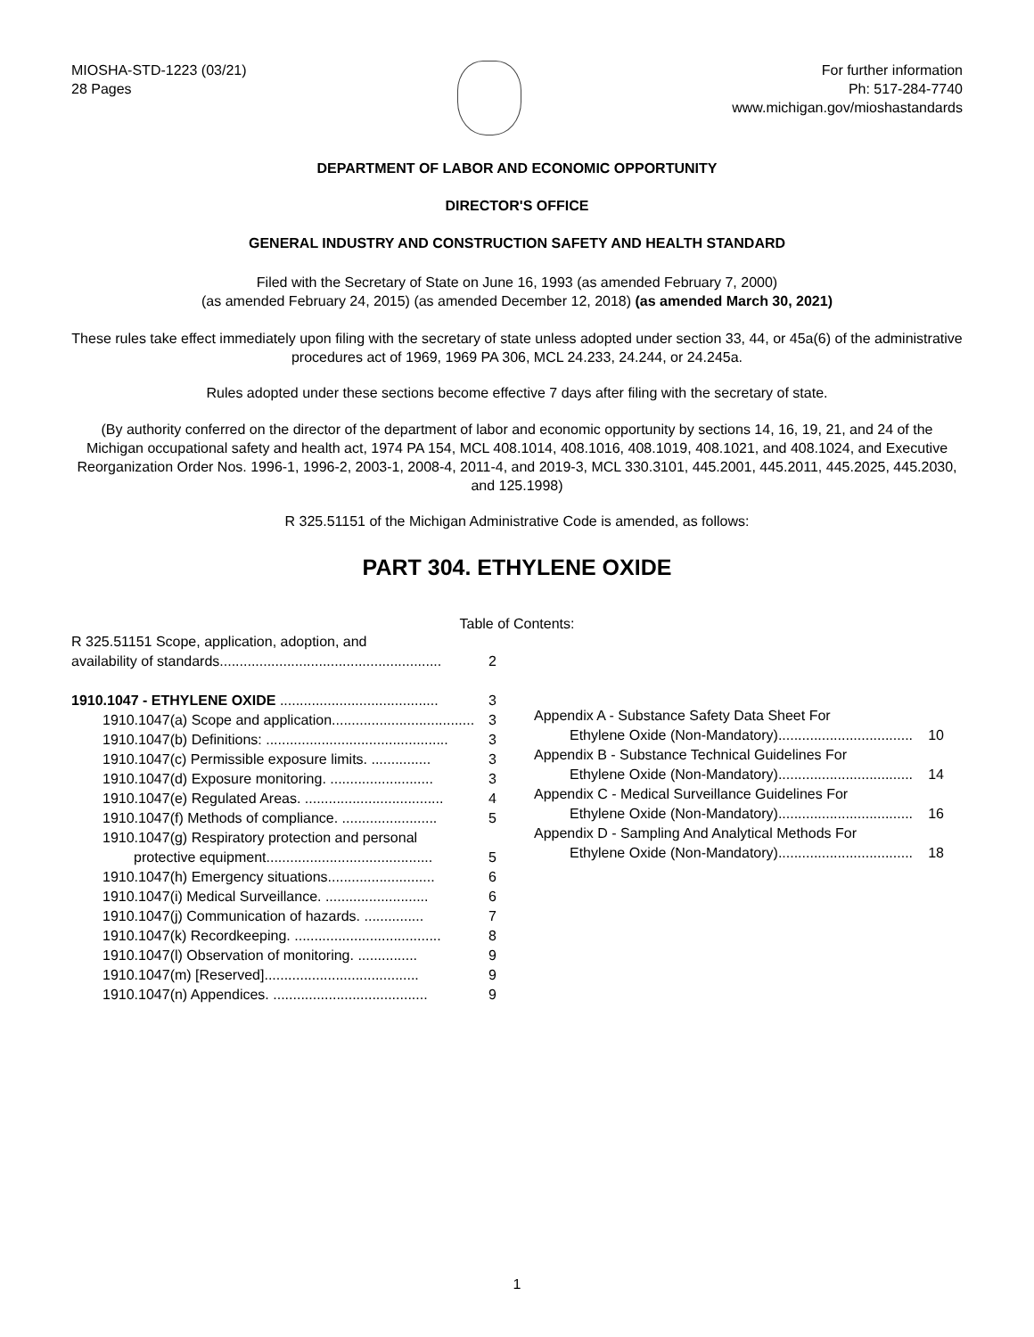MIOSHA-STD-1223 (03/21)
28 Pages
For further information
Ph: 517-284-7740
www.michigan.gov/mioshastandards
DEPARTMENT OF LABOR AND ECONOMIC OPPORTUNITY
DIRECTOR'S OFFICE
GENERAL INDUSTRY AND CONSTRUCTION SAFETY AND HEALTH STANDARD
Filed with the Secretary of State on June 16, 1993 (as amended February 7, 2000)
(as amended February 24, 2015) (as amended December 12, 2018) (as amended March 30, 2021)
These rules take effect immediately upon filing with the secretary of state unless adopted under section 33, 44, or 45a(6) of the administrative procedures act of 1969, 1969 PA 306, MCL 24.233, 24.244, or 24.245a.
Rules adopted under these sections become effective 7 days after filing with the secretary of state.
(By authority conferred on the director of the department of labor and economic opportunity by sections 14, 16, 19, 21, and 24 of the Michigan occupational safety and health act, 1974 PA 154, MCL 408.1014, 408.1016, 408.1019, 408.1021, and 408.1024, and Executive Reorganization Order Nos. 1996-1, 1996-2, 2003-1, 2008-4, 2011-4, and 2019-3, MCL 330.3101, 445.2001, 445.2011, 445.2025, 445.2030, and 125.1998)
R 325.51151 of the Michigan Administrative Code is amended, as follows:
PART 304. ETHYLENE OXIDE
Table of Contents:
R 325.51151 Scope, application, adoption, and
availability of standards........................................................ 2
1910.1047 - ETHYLENE OXIDE ........................................ 3
1910.1047(a) Scope and application.................................... 3
1910.1047(b) Definitions: .............................................. 3
1910.1047(c) Permissible exposure limits. ............... 3
1910.1047(d) Exposure monitoring. .......................... 3
1910.1047(e) Regulated Areas. ................................... 4
1910.1047(f) Methods of compliance. ........................ 5
1910.1047(g) Respiratory protection and personal
protective equipment.......................................... 5
1910.1047(h) Emergency situations........................... 6
1910.1047(i) Medical Surveillance. .......................... 6
1910.1047(j) Communication of hazards. ............... 7
1910.1047(k) Recordkeeping. ..................................... 8
1910.1047(l) Observation of monitoring. ............... 9
1910.1047(m) [Reserved]....................................... 9
1910.1047(n) Appendices. ....................................... 9
Appendix A - Substance Safety Data Sheet For
Ethylene Oxide (Non-Mandatory).................................. 10
Appendix B - Substance Technical Guidelines For
Ethylene Oxide (Non-Mandatory).................................. 14
Appendix C - Medical Surveillance Guidelines For
Ethylene Oxide (Non-Mandatory).................................. 16
Appendix D - Sampling And Analytical Methods For
Ethylene Oxide (Non-Mandatory).................................. 18
1